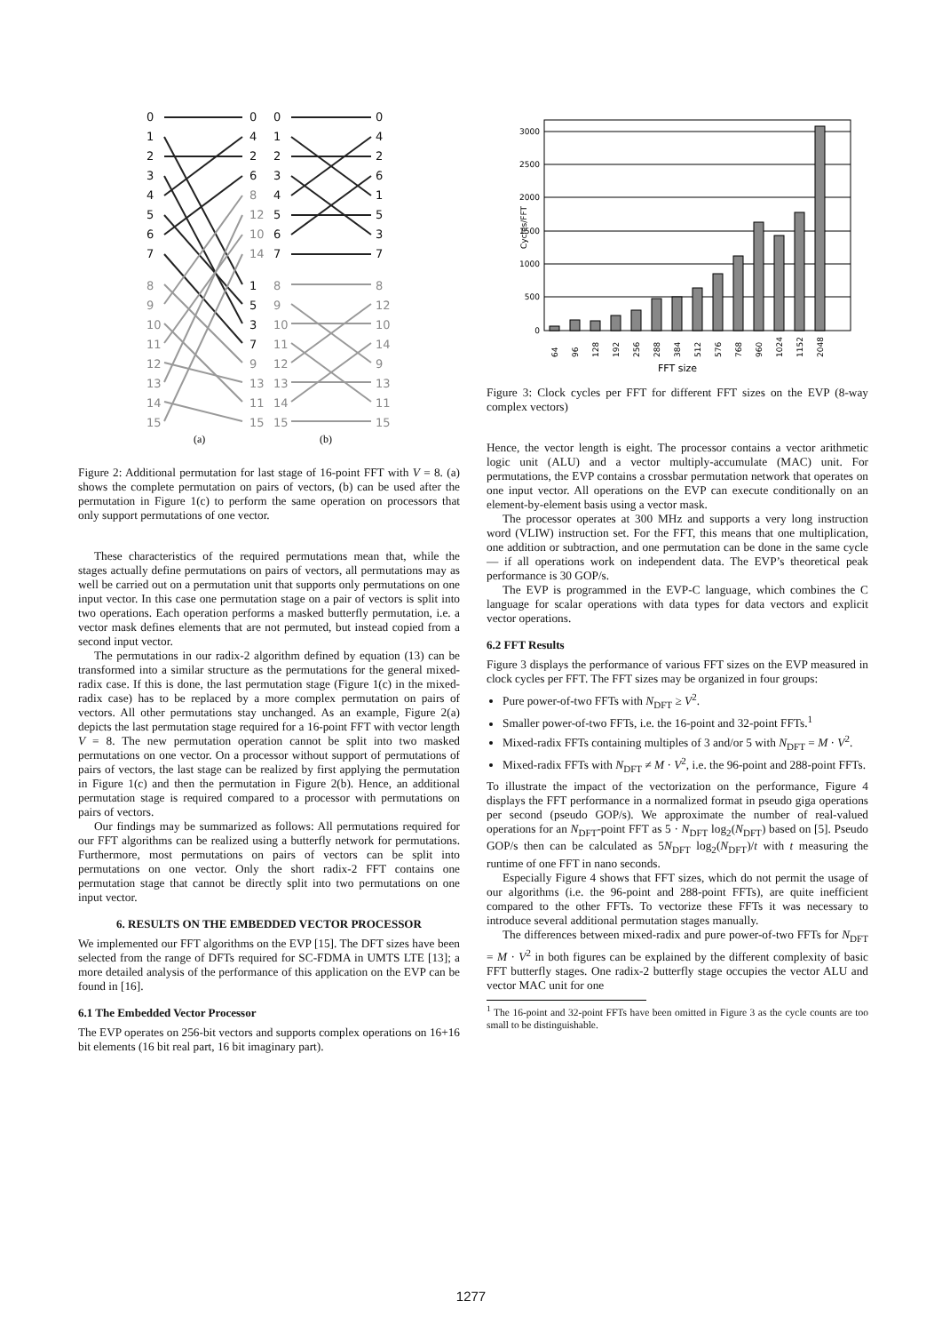0
1
2
3
4
5
6
7
8
9
10
11
12
13
14
15
0
4
2
6
8
12
10
14
1
5
3
7
9
13
11
15
0
1
2
3
4
5
6
7
8
9
10
11
12
13
14
15
0
4
2
6
1
5
3
7
8
12
10
14
9
13
11
15
(a)
(b)
Figure 2: Additional permutation for last stage of 16-point FFT with V = 8. (a) shows the complete permutation on pairs of vectors, (b) can be used after the permutation in Figure 1(c) to perform the same operation on processors that only support permutations of one vector.
These characteristics of the required permutations mean that, while the stages actually define permutations on pairs of vectors, all permutations may as well be carried out on a permutation unit that supports only permutations on one input vector. In this case one permutation stage on a pair of vectors is split into two operations. Each operation performs a masked butterfly permutation, i.e. a vector mask defines elements that are not permuted, but instead copied from a second input vector.
The permutations in our radix-2 algorithm defined by equation (13) can be transformed into a similar structure as the permutations for the general mixed-radix case. If this is done, the last permutation stage (Figure 1(c) in the mixed-radix case) has to be replaced by a more complex permutation on pairs of vectors. All other permutations stay unchanged. As an example, Figure 2(a) depicts the last permutation stage required for a 16-point FFT with vector length V = 8. The new permutation operation cannot be split into two masked permutations on one vector. On a processor without support of permutations of pairs of vectors, the last stage can be realized by first applying the permutation in Figure 1(c) and then the permutation in Figure 2(b). Hence, an additional permutation stage is required compared to a processor with permutations on pairs of vectors.
Our findings may be summarized as follows: All permutations required for our FFT algorithms can be realized using a butterfly network for permutations. Furthermore, most permutations on pairs of vectors can be split into permutations on one vector. Only the short radix-2 FFT contains one permutation stage that cannot be directly split into two permutations on one input vector.
6. RESULTS ON THE EMBEDDED VECTOR PROCESSOR
We implemented our FFT algorithms on the EVP [15]. The DFT sizes have been selected from the range of DFTs required for SC-FDMA in UMTS LTE [13]; a more detailed analysis of the performance of this application on the EVP can be found in [16].
6.1 The Embedded Vector Processor
The EVP operates on 256-bit vectors and supports complex operations on 16+16 bit elements (16 bit real part, 16 bit imaginary part).
3000
2500
2000
1500
1000
500
0
Cycles/FFT
64
96
128
192
256
288
384
512
576
768
960
1024
1152
2048
FFT size
Figure 3: Clock cycles per FFT for different FFT sizes on the EVP (8-way complex vectors)
Hence, the vector length is eight. The processor contains a vector arithmetic logic unit (ALU) and a vector multiply-accumulate (MAC) unit. For permutations, the EVP contains a crossbar permutation network that operates on one input vector. All operations on the EVP can execute conditionally on an element-by-element basis using a vector mask.
The processor operates at 300 MHz and supports a very long instruction word (VLIW) instruction set. For the FFT, this means that one multiplication, one addition or subtraction, and one permutation can be done in the same cycle — if all operations work on independent data. The EVP’s theoretical peak performance is 30 GOP/s.
The EVP is programmed in the EVP-C language, which combines the C language for scalar operations with data types for data vectors and explicit vector operations.
6.2 FFT Results
Figure 3 displays the performance of various FFT sizes on the EVP measured in clock cycles per FFT. The FFT sizes may be organized in four groups:
Pure power-of-two FFTs with N<sub>DFT</sub> ≥ V<sup>2</sup>.
Smaller power-of-two FFTs, i.e. the 16-point and 32-point FFTs.<sup>1</sup>
Mixed-radix FFTs containing multiples of 3 and/or 5 with N<sub>DFT</sub> = M · V<sup>2</sup>.
Mixed-radix FFTs with N<sub>DFT</sub> ≠ M · V<sup>2</sup>, i.e. the 96-point and 288-point FFTs.
To illustrate the impact of the vectorization on the performance, Figure 4 displays the FFT performance in a normalized format in pseudo giga operations per second (pseudo GOP/s). We approximate the number of real-valued operations for an N<sub>DFT</sub>-point FFT as 5 · N<sub>DFT</sub> log<sub>2</sub>(N<sub>DFT</sub>) based on [5]. Pseudo GOP/s then can be calculated as 5N<sub>DFT</sub> log<sub>2</sub>(N<sub>DFT</sub>)/t with t measuring the runtime of one FFT in nano seconds.
Especially Figure 4 shows that FFT sizes, which do not permit the usage of our algorithms (i.e. the 96-point and 288-point FFTs), are quite inefficient compared to the other FFTs. To vectorize these FFTs it was necessary to introduce several additional permutation stages manually.
The differences between mixed-radix and pure power-of-two FFTs for N<sub>DFT</sub> = M · V<sup>2</sup> in both figures can be explained by the different complexity of basic FFT butterfly stages. One radix-2 butterfly stage occupies the vector ALU and vector MAC unit for one
<sup>1</sup> The 16-point and 32-point FFTs have been omitted in Figure 3 as the cycle counts are too small to be distinguishable.
1277